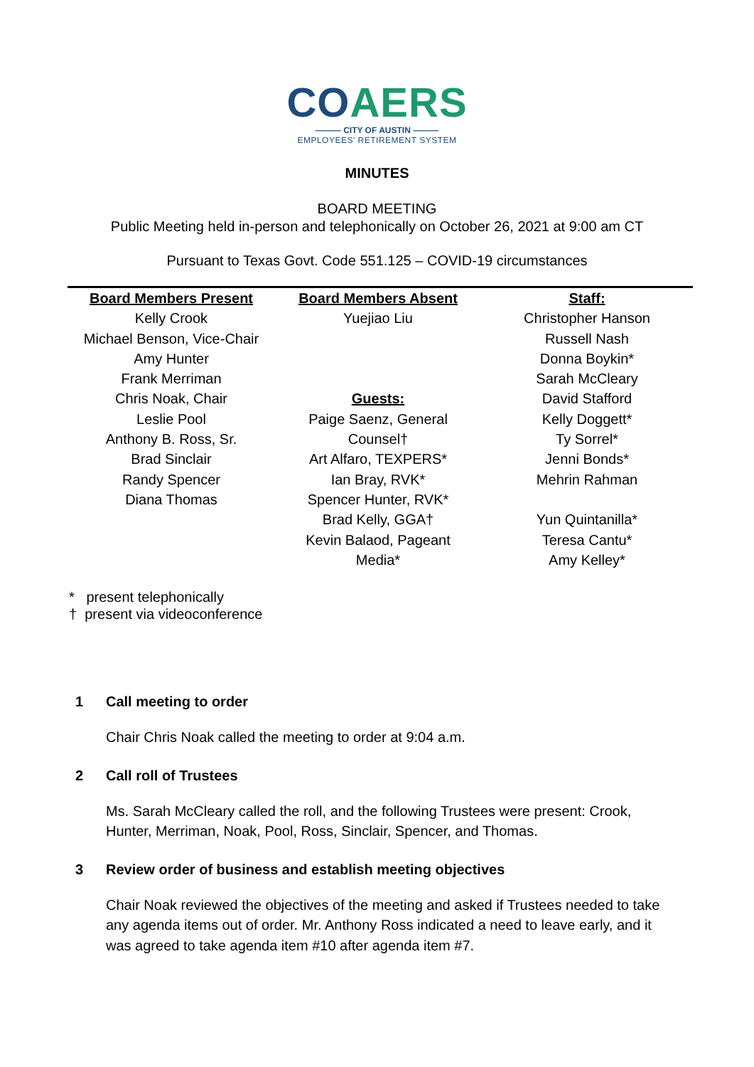CO AERS
——— CITY OF AUSTIN ———
EMPLOYEES' RETIREMENT SYSTEM
MINUTES
BOARD MEETING
Public Meeting held in-person and telephonically on October 26, 2021 at 9:00 am CT
Pursuant to Texas Govt. Code 551.125 – COVID-19 circumstances
| Board Members Present | Board Members Absent | Staff: |
| --- | --- | --- |
| Kelly Crook | Yuejiao Liu | Christopher Hanson |
| Michael Benson, Vice-Chair | | Russell Nash |
| Amy Hunter | | Donna Boykin* |
| Frank Merriman | | Sarah McCleary |
| Chris Noak, Chair | Guests: | David Stafford |
| Leslie Pool | Paige Saenz, General | Kelly Doggett* |
| Anthony B. Ross, Sr. | Counsel† | Ty Sorrel* |
| Brad Sinclair | Art Alfaro, TEXPERS* | Jenni Bonds* |
| Randy Spencer | Ian Bray, RVK* | Mehrin Rahman |
| Diana Thomas | Spencer Hunter, RVK* | |
| | Brad Kelly, GGA† | Yun Quintanilla* |
| | Kevin Balaod, Pageant | Teresa Cantu* |
| | Media* | Amy Kelley* |
* present telephonically
† present via videoconference
1 Call meeting to order
Chair Chris Noak called the meeting to order at 9:04 a.m.
2 Call roll of Trustees
Ms. Sarah McCleary called the roll, and the following Trustees were present: Crook, Hunter, Merriman, Noak, Pool, Ross, Sinclair, Spencer, and Thomas.
3 Review order of business and establish meeting objectives
Chair Noak reviewed the objectives of the meeting and asked if Trustees needed to take any agenda items out of order. Mr. Anthony Ross indicated a need to leave early, and it was agreed to take agenda item #10 after agenda item #7.